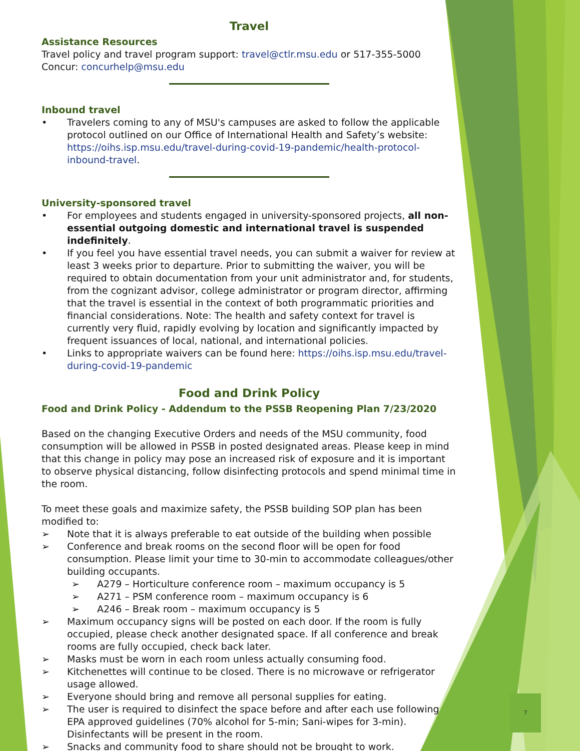Travel
Assistance Resources
Travel policy and travel program support: travel@ctlr.msu.edu or 517-355-5000
Concur: concurhelp@msu.edu
Inbound travel
• Travelers coming to any of MSU's campuses are asked to follow the applicable protocol outlined on our Office of International Health and Safety’s website: https://oihs.isp.msu.edu/travel-during-covid-19-pandemic/health-protocol-inbound-travel.
University-sponsored travel
• For employees and students engaged in university-sponsored projects, all non-essential outgoing domestic and international travel is suspended indefinitely.
• If you feel you have essential travel needs, you can submit a waiver for review at least 3 weeks prior to departure. Prior to submitting the waiver, you will be required to obtain documentation from your unit administrator and, for students, from the cognizant advisor, college administrator or program director, affirming that the travel is essential in the context of both programmatic priorities and financial considerations. Note: The health and safety context for travel is currently very fluid, rapidly evolving by location and significantly impacted by frequent issuances of local, national, and international policies.
• Links to appropriate waivers can be found here: https://oihs.isp.msu.edu/travel-during-covid-19-pandemic
Food and Drink Policy
Food and Drink Policy - Addendum to the PSSB Reopening Plan 7/23/2020
Based on the changing Executive Orders and needs of the MSU community, food consumption will be allowed in PSSB in posted designated areas. Please keep in mind that this change in policy may pose an increased risk of exposure and it is important to observe physical distancing, follow disinfecting protocols and spend minimal time in the room.
To meet these goals and maximize safety, the PSSB building SOP plan has been modified to:
➢ Note that it is always preferable to eat outside of the building when possible
➢ Conference and break rooms on the second floor will be open for food consumption. Please limit your time to 30-min to accommodate colleagues/other building occupants.
➢ A279 – Horticulture conference room – maximum occupancy is 5
➢ A271 – PSM conference room – maximum occupancy is 6
➢ A246 – Break room – maximum occupancy is 5
➢ Maximum occupancy signs will be posted on each door. If the room is fully occupied, please check another designated space. If all conference and break rooms are fully occupied, check back later.
➢ Masks must be worn in each room unless actually consuming food.
➢ Kitchenettes will continue to be closed. There is no microwave or refrigerator usage allowed.
➢ Everyone should bring and remove all personal supplies for eating.
➢ The user is required to disinfect the space before and after each use following EPA approved guidelines (70% alcohol for 5-min; Sani-wipes for 3-min). Disinfectants will be present in the room.
➢ Snacks and community food to share should not be brought to work.
7